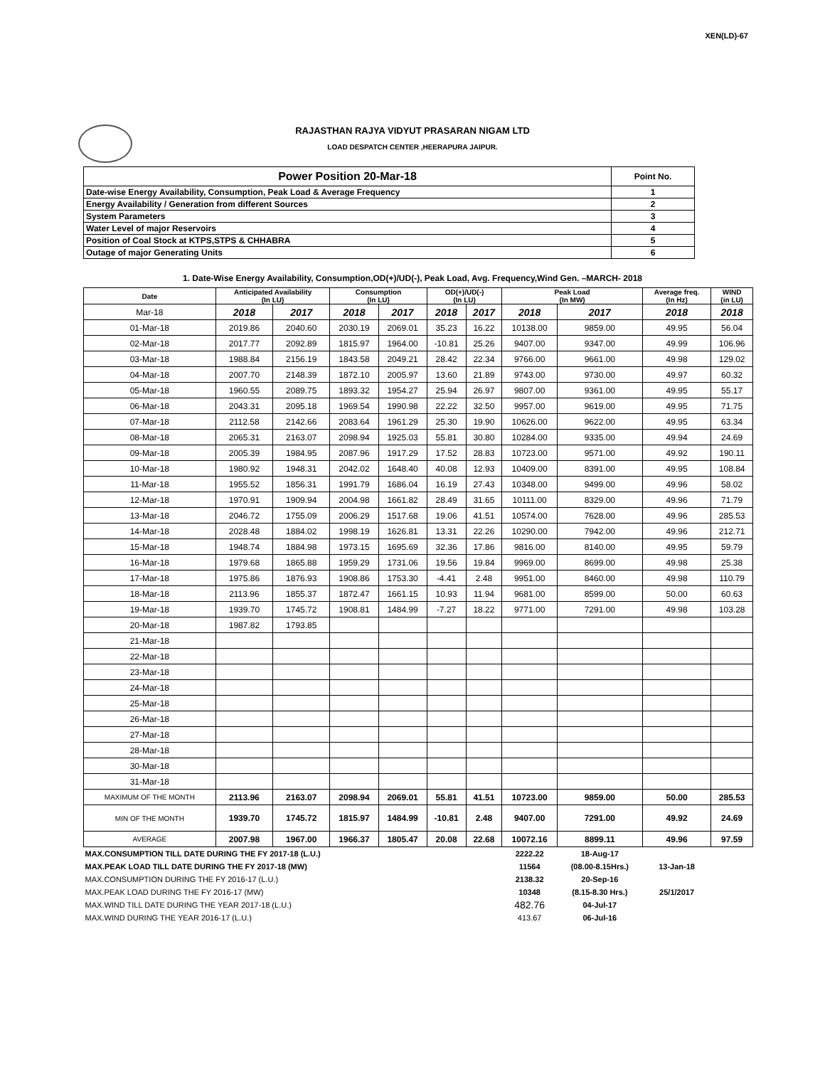XEN(LD)-67
RAJASTHAN RAJYA VIDYUT PRASARAN NIGAM LTD
LOAD DESPATCH CENTER ,HEERAPURA JAIPUR.
| Power Position 20-Mar-18 | Point No. |
| Date-wise Energy Availability, Consumption, Peak Load & Average Frequency | 1 |
| Energy Availability / Generation from different Sources | 2 |
| System Parameters | 3 |
| Water Level of major Reservoirs | 4 |
| Position of Coal Stock at KTPS,STPS & CHHABRA | 5 |
| Outage of major Generating Units | 6 |
1. Date-Wise Energy Availability, Consumption,OD(+)/UD(-), Peak Load, Avg. Frequency,Wind Gen. –MARCH- 2018
| Date | Anticipated Availability (In LU) | | Consumption (In LU) | | OD(+)/UD(-) (In LU) | | Peak Load (In MW) | | Average freq. (In Hz) | WIND (in LU) |
| --- | --- | --- | --- | --- | --- | --- | --- | --- | --- | --- |
| Mar-18 | 2018 | 2017 | 2018 | 2017 | 2018 | 2017 | 2018 | 2017 | 2018 | 2018 |
| 01-Mar-18 | 2019.86 | 2040.60 | 2030.19 | 2069.01 | 35.23 | 16.22 | 10138.00 | 9859.00 | 49.95 | 56.04 |
| 02-Mar-18 | 2017.77 | 2092.89 | 1815.97 | 1964.00 | -10.81 | 25.26 | 9407.00 | 9347.00 | 49.99 | 106.96 |
| 03-Mar-18 | 1988.84 | 2156.19 | 1843.58 | 2049.21 | 28.42 | 22.34 | 9766.00 | 9661.00 | 49.98 | 129.02 |
| 04-Mar-18 | 2007.70 | 2148.39 | 1872.10 | 2005.97 | 13.60 | 21.89 | 9743.00 | 9730.00 | 49.97 | 60.32 |
| 05-Mar-18 | 1960.55 | 2089.75 | 1893.32 | 1954.27 | 25.94 | 26.97 | 9807.00 | 9361.00 | 49.95 | 55.17 |
| 06-Mar-18 | 2043.31 | 2095.18 | 1969.54 | 1990.98 | 22.22 | 32.50 | 9957.00 | 9619.00 | 49.95 | 71.75 |
| 07-Mar-18 | 2112.58 | 2142.66 | 2083.64 | 1961.29 | 25.30 | 19.90 | 10626.00 | 9622.00 | 49.95 | 63.34 |
| 08-Mar-18 | 2065.31 | 2163.07 | 2098.94 | 1925.03 | 55.81 | 30.80 | 10284.00 | 9335.00 | 49.94 | 24.69 |
| 09-Mar-18 | 2005.39 | 1984.95 | 2087.96 | 1917.29 | 17.52 | 28.83 | 10723.00 | 9571.00 | 49.92 | 190.11 |
| 10-Mar-18 | 1980.92 | 1948.31 | 2042.02 | 1648.40 | 40.08 | 12.93 | 10409.00 | 8391.00 | 49.95 | 108.84 |
| 11-Mar-18 | 1955.52 | 1856.31 | 1991.79 | 1686.04 | 16.19 | 27.43 | 10348.00 | 9499.00 | 49.96 | 58.02 |
| 12-Mar-18 | 1970.91 | 1909.94 | 2004.98 | 1661.82 | 28.49 | 31.65 | 10111.00 | 8329.00 | 49.96 | 71.79 |
| 13-Mar-18 | 2046.72 | 1755.09 | 2006.29 | 1517.68 | 19.06 | 41.51 | 10574.00 | 7628.00 | 49.96 | 285.53 |
| 14-Mar-18 | 2028.48 | 1884.02 | 1998.19 | 1626.81 | 13.31 | 22.26 | 10290.00 | 7942.00 | 49.96 | 212.71 |
| 15-Mar-18 | 1948.74 | 1884.98 | 1973.15 | 1695.69 | 32.36 | 17.86 | 9816.00 | 8140.00 | 49.95 | 59.79 |
| 16-Mar-18 | 1979.68 | 1865.88 | 1959.29 | 1731.06 | 19.56 | 19.84 | 9969.00 | 8699.00 | 49.98 | 25.38 |
| 17-Mar-18 | 1975.86 | 1876.93 | 1908.86 | 1753.30 | -4.41 | 2.48 | 9951.00 | 8460.00 | 49.98 | 110.79 |
| 18-Mar-18 | 2113.96 | 1855.37 | 1872.47 | 1661.15 | 10.93 | 11.94 | 9681.00 | 8599.00 | 50.00 | 60.63 |
| 19-Mar-18 | 1939.70 | 1745.72 | 1908.81 | 1484.99 | -7.27 | 18.22 | 9771.00 | 7291.00 | 49.98 | 103.28 |
| 20-Mar-18 | 1987.82 | 1793.85 | | | | | | | | |
| 21-Mar-18 | | | | | | | | | | |
| 22-Mar-18 | | | | | | | | | | |
| 23-Mar-18 | | | | | | | | | | |
| 24-Mar-18 | | | | | | | | | | |
| 25-Mar-18 | | | | | | | | | | |
| 26-Mar-18 | | | | | | | | | | |
| 27-Mar-18 | | | | | | | | | | |
| 28-Mar-18 | | | | | | | | | | |
| 30-Mar-18 | | | | | | | | | | |
| 31-Mar-18 | | | | | | | | | | |
| MAXIMUM OF THE MONTH | 2113.96 | 2163.07 | 2098.94 | 2069.01 | 55.81 | 41.51 | 10723.00 | 9859.00 | 50.00 | 285.53 |
| MIN OF THE MONTH | 1939.70 | 1745.72 | 1815.97 | 1484.99 | -10.81 | 2.48 | 9407.00 | 7291.00 | 49.92 | 24.69 |
| AVERAGE | 2007.98 | 1967.00 | 1966.37 | 1805.47 | 20.08 | 22.68 | 10072.16 | 8899.11 | 49.96 | 97.59 |
| MAX.CONSUMPTION TILL DATE DURING THE FY 2017-18 (L.U.) | | | | | | | 2222.22 | 18-Aug-17 | | |
| MAX.PEAK LOAD TILL DATE DURING THE FY 2017-18 (MW) | | | | | | | 11564 | (08.00-8.15Hrs.) | 13-Jan-18 | |
| MAX.CONSUMPTION DURING THE FY 2016-17 (L.U.) | | | | | | | 2138.32 | 20-Sep-16 | | |
| MAX.PEAK LOAD DURING THE FY 2016-17 (MW) | | | | | | | 10348 | (8.15-8.30 Hrs.) | 25/1/2017 | |
| MAX.WIND TILL DATE DURING THE YEAR 2017-18 (L.U.) | | | | | | | 482.76 | 04-Jul-17 | | |
| MAX.WIND DURING THE YEAR 2016-17 (L.U.) | | | | | | | 413.67 | 06-Jul-16 | | |